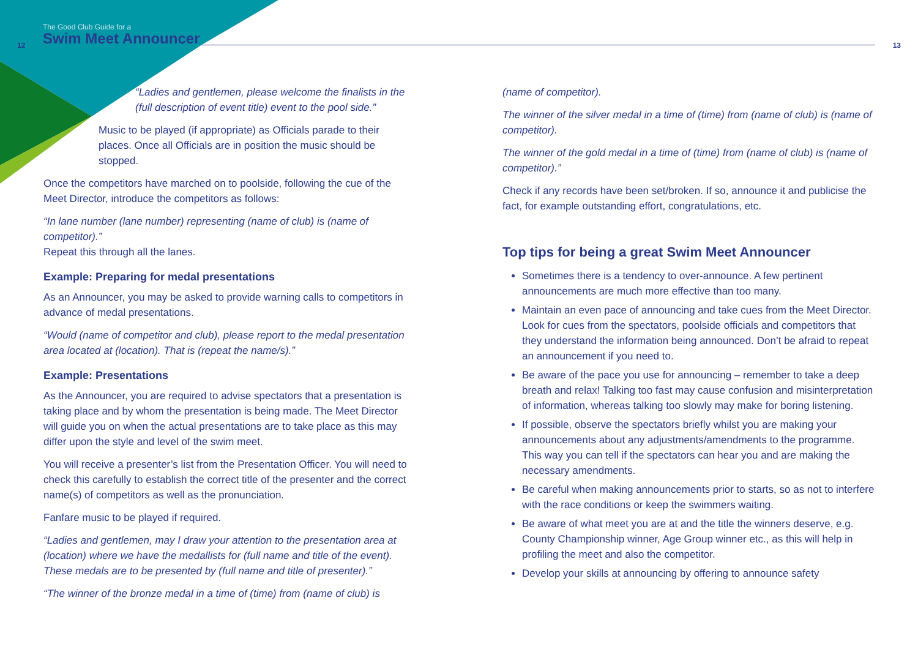12
The Good Club Guide for a
Swim Meet Announcer 13
“Ladies and gentlemen, please welcome the finalists in the (full description of event title) event to the pool side.”
Music to be played (if appropriate) as Officials parade to their places. Once all Officials are in position the music should be stopped.
Once the competitors have marched on to poolside, following the cue of the Meet Director, introduce the competitors as follows:
“In lane number (lane number) representing (name of club) is (name of competitor).”
Repeat this through all the lanes.
Example: Preparing for medal presentations
As an Announcer, you may be asked to provide warning calls to competitors in advance of medal presentations.
“Would (name of competitor and club), please report to the medal presentation area located at (location). That is (repeat the name/s).”
Example: Presentations
As the Announcer, you are required to advise spectators that a presentation is taking place and by whom the presentation is being made. The Meet Director will guide you on when the actual presentations are to take place as this may differ upon the style and level of the swim meet.
You will receive a presenter’s list from the Presentation Officer. You will need to check this carefully to establish the correct title of the presenter and the correct name(s) of competitors as well as the pronunciation.
Fanfare music to be played if required.
“Ladies and gentlemen, may I draw your attention to the presentation area at (location) where we have the medallists for (full name and title of the event). These medals are to be presented by (full name and title of presenter).”
“The winner of the bronze medal in a time of (time) from (name of club) is
(name of competitor).
The winner of the silver medal in a time of (time) from (name of club) is (name of competitor).
The winner of the gold medal in a time of (time) from (name of club) is (name of competitor).”
Check if any records have been set/broken. If so, announce it and publicise the fact, for example outstanding effort, congratulations, etc.
Top tips for being a great Swim Meet Announcer
Sometimes there is a tendency to over-announce. A few pertinent announcements are much more effective than too many.
Maintain an even pace of announcing and take cues from the Meet Director. Look for cues from the spectators, poolside officials and competitors that they understand the information being announced. Don’t be afraid to repeat an announcement if you need to.
Be aware of the pace you use for announcing – remember to take a deep breath and relax! Talking too fast may cause confusion and misinterpretation of information, whereas talking too slowly may make for boring listening.
If possible, observe the spectators briefly whilst you are making your announcements about any adjustments/amendments to the programme. This way you can tell if the spectators can hear you and are making the necessary amendments.
Be careful when making announcements prior to starts, so as not to interfere with the race conditions or keep the swimmers waiting.
Be aware of what meet you are at and the title the winners deserve, e.g. County Championship winner, Age Group winner etc., as this will help in profiling the meet and also the competitor.
Develop your skills at announcing by offering to announce safety